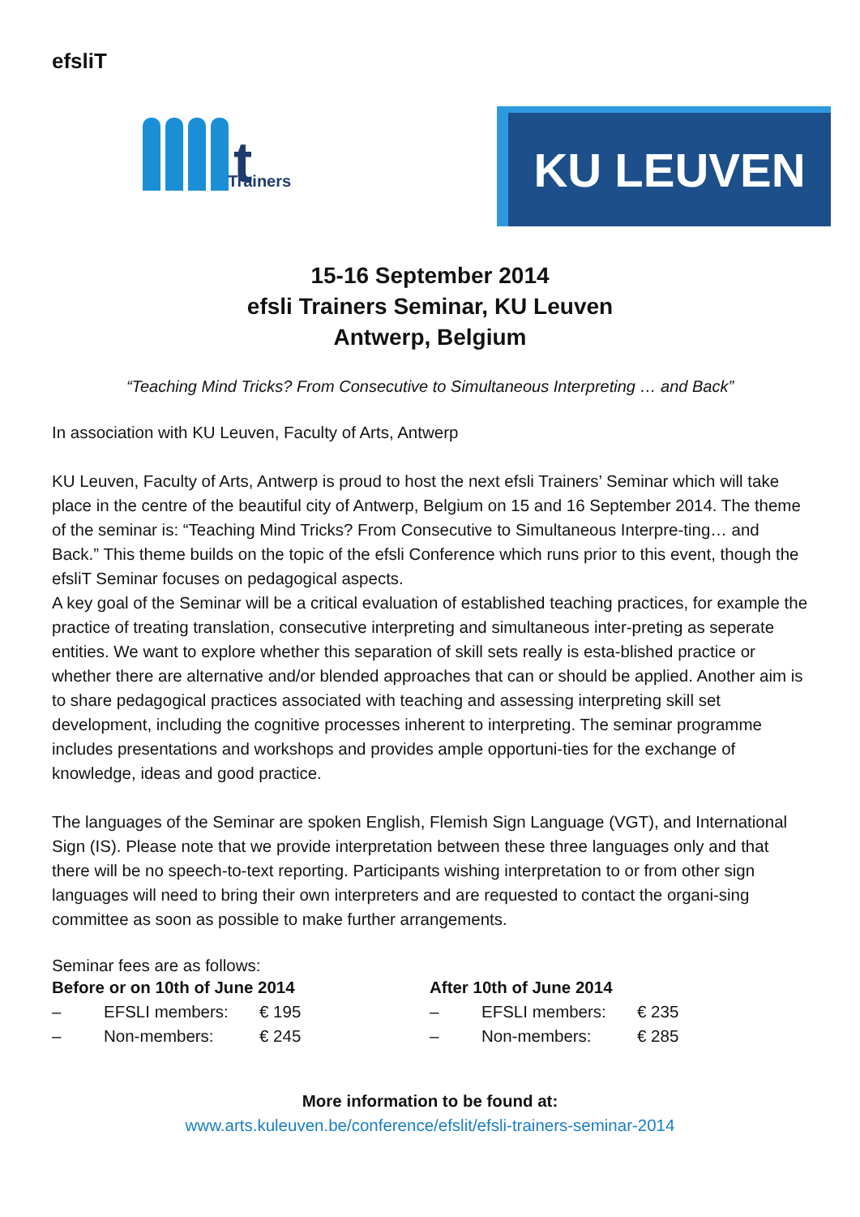efsliT
t Trainers
KU LEUVEN
15-16 September 2014
efsli Trainers Seminar, KU Leuven
Antwerp, Belgium
“Teaching Mind Tricks? From Consecutive to Simultaneous Interpreting … and Back”
In association with KU Leuven, Faculty of Arts, Antwerp
KU Leuven, Faculty of Arts, Antwerp is proud to host the next efsli Trainers’ Seminar which will take place in the centre of the beautiful city of Antwerp, Belgium on 15 and 16 September 2014. The theme of the seminar is: “Teaching Mind Tricks? From Consecutive to Simultaneous Interpre-ting… and Back.” This theme builds on the topic of the efsli Conference which runs prior to this event, though the efsliT Seminar focuses on pedagogical aspects.
A key goal of the Seminar will be a critical evaluation of established teaching practices, for example the practice of treating translation, consecutive interpreting and simultaneous inter-preting as seperate entities. We want to explore whether this separation of skill sets really is esta-blished practice or whether there are alternative and/or blended approaches that can or should be applied. Another aim is to share pedagogical practices associated with teaching and assessing interpreting skill set development, including the cognitive processes inherent to interpreting. The seminar programme includes presentations and workshops and provides ample opportuni-ties for the exchange of knowledge, ideas and good practice.
The languages of the Seminar are spoken English, Flemish Sign Language (VGT), and International Sign (IS). Please note that we provide interpretation between these three languages only and that there will be no speech-to-text reporting. Participants wishing interpretation to or from other sign languages will need to bring their own interpreters and are requested to contact the organi-sing committee as soon as possible to make further arrangements.
Seminar fees are as follows:
| Before or on 10th of June 2014 | | | After 10th of June 2014 | | |
| --- | --- | --- | --- | --- | --- |
| – | EFSLI members: | € 195 | – | EFSLI members: | € 235 |
| – | Non-members: | € 245 | – | Non-members: | € 285 |
More information to be found at:
www.arts.kuleuven.be/conference/efslit/efsli-trainers-seminar-2014